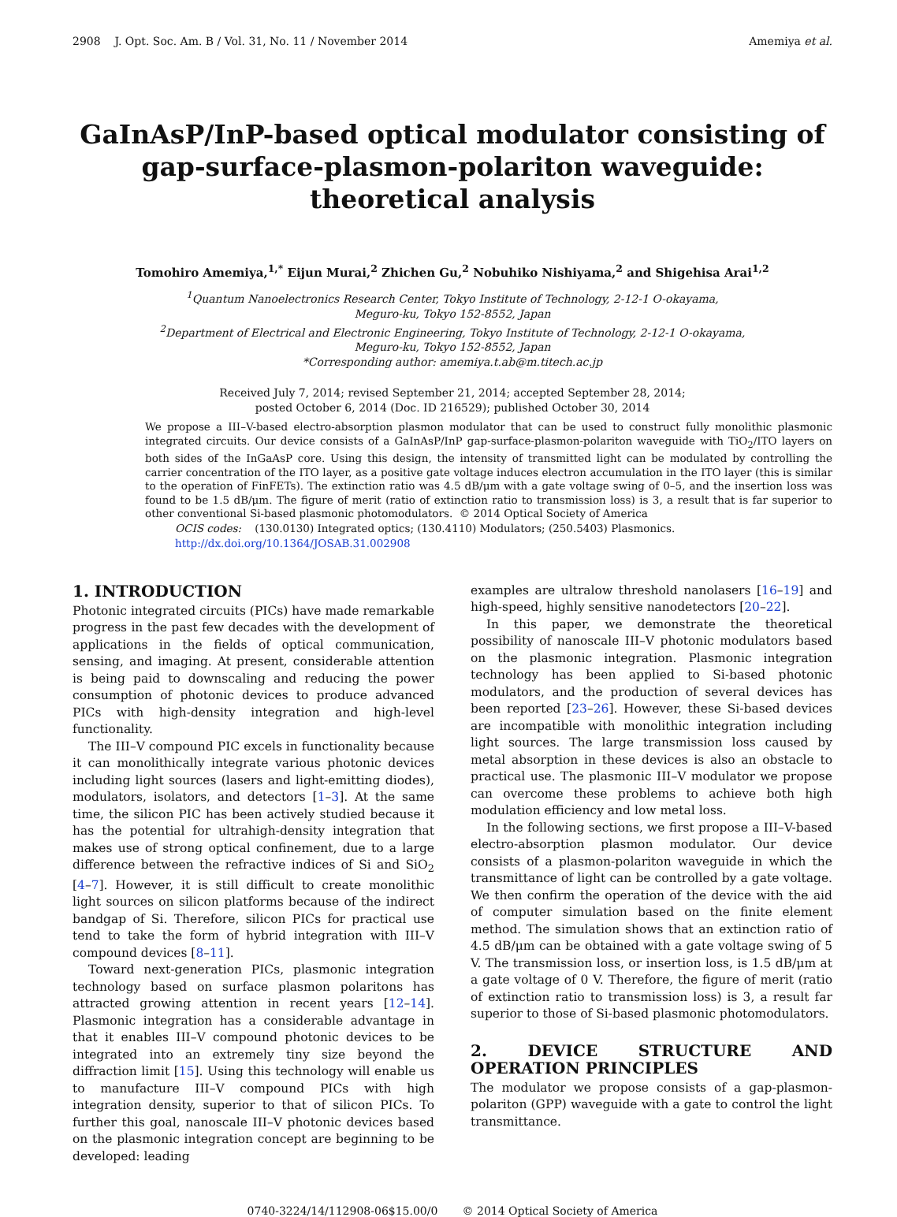2908 J. Opt. Soc. Am. B / Vol. 31, No. 11 / November 2014 Amemiya et al.
GaInAsP/InP-based optical modulator consisting of gap-surface-plasmon-polariton waveguide: theoretical analysis
Tomohiro Amemiya,<sup>1,*</sup> Eijun Murai,<sup>2</sup> Zhichen Gu,<sup>2</sup> Nobuhiko Nishiyama,<sup>2</sup> and Shigehisa Arai<sup>1,2</sup>
<sup>1</sup> Quantum Nanoelectronics Research Center, Tokyo Institute of Technology, 2-12-1 O-okayama,
Meguro-ku, Tokyo 152-8552, Japan
<sup>2</sup> Department of Electrical and Electronic Engineering, Tokyo Institute of Technology, 2-12-1 O-okayama,
Meguro-ku, Tokyo 152-8552, Japan
*Corresponding author: amemiya.t.ab@m.titech.ac.jp
Received July 7, 2014; revised September 21, 2014; accepted September 28, 2014;
posted October 6, 2014 (Doc. ID 216529); published October 30, 2014
We propose a III–V-based electro-absorption plasmon modulator that can be used to construct fully monolithic plasmonic integrated circuits. Our device consists of a GaInAsP/InP gap-surface-plasmon-polariton waveguide with TiO<sub>2</sub>/ITO layers on both sides of the InGaAsP core. Using this design, the intensity of transmitted light can be modulated by controlling the carrier concentration of the ITO layer, as a positive gate voltage induces electron accumulation in the ITO layer (this is similar to the operation of FinFETs). The extinction ratio was 4.5 dB/μm with a gate voltage swing of 0–5, and the insertion loss was found to be 1.5 dB/μm. The figure of merit (ratio of extinction ratio to transmission loss) is 3, a result that is far superior to other conventional Si-based plasmonic photomodulators. © 2014 Optical Society of America
OCIS codes: (130.0130) Integrated optics; (130.4110) Modulators; (250.5403) Plasmonics.
http://dx.doi.org/10.1364/JOSAB.31.002908
1. INTRODUCTION
Photonic integrated circuits (PICs) have made remarkable progress in the past few decades with the development of applications in the fields of optical communication, sensing, and imaging. At present, considerable attention is being paid to downscaling and reducing the power consumption of photonic devices to produce advanced PICs with high-density integration and high-level functionality.
The III–V compound PIC excels in functionality because it can monolithically integrate various photonic devices including light sources (lasers and light-emitting diodes), modulators, isolators, and detectors [1–3]. At the same time, the silicon PIC has been actively studied because it has the potential for ultrahigh-density integration that makes use of strong optical confinement, due to a large difference between the refractive indices of Si and SiO<sub>2</sub> [4–7]. However, it is still difficult to create monolithic light sources on silicon platforms because of the indirect bandgap of Si. Therefore, silicon PICs for practical use tend to take the form of hybrid integration with III–V compound devices [8–11].
Toward next-generation PICs, plasmonic integration technology based on surface plasmon polaritons has attracted growing attention in recent years [12–14]. Plasmonic integration has a considerable advantage in that it enables III–V compound photonic devices to be integrated into an extremely tiny size beyond the diffraction limit [15]. Using this technology will enable us to manufacture III–V compound PICs with high integration density, superior to that of silicon PICs. To further this goal, nanoscale III–V photonic devices based on the plasmonic integration concept are beginning to be developed: leading
examples are ultralow threshold nanolasers [16–19] and high-speed, highly sensitive nanodetectors [20–22].
In this paper, we demonstrate the theoretical possibility of nanoscale III–V photonic modulators based on the plasmonic integration. Plasmonic integration technology has been applied to Si-based photonic modulators, and the production of several devices has been reported [23–26]. However, these Si-based devices are incompatible with monolithic integration including light sources. The large transmission loss caused by metal absorption in these devices is also an obstacle to practical use. The plasmonic III–V modulator we propose can overcome these problems to achieve both high modulation efficiency and low metal loss.
In the following sections, we first propose a III–V-based electro-absorption plasmon modulator. Our device consists of a plasmon-polariton waveguide in which the transmittance of light can be controlled by a gate voltage. We then confirm the operation of the device with the aid of computer simulation based on the finite element method. The simulation shows that an extinction ratio of 4.5 dB/μm can be obtained with a gate voltage swing of 5 V. The transmission loss, or insertion loss, is 1.5 dB/μm at a gate voltage of 0 V. Therefore, the figure of merit (ratio of extinction ratio to transmission loss) is 3, a result far superior to those of Si-based plasmonic photomodulators.
2. DEVICE STRUCTURE AND OPERATION PRINCIPLES
The modulator we propose consists of a gap-plasmon-polariton (GPP) waveguide with a gate to control the light transmittance.
0740-3224/14/112908-06$15.00/0 © 2014 Optical Society of America